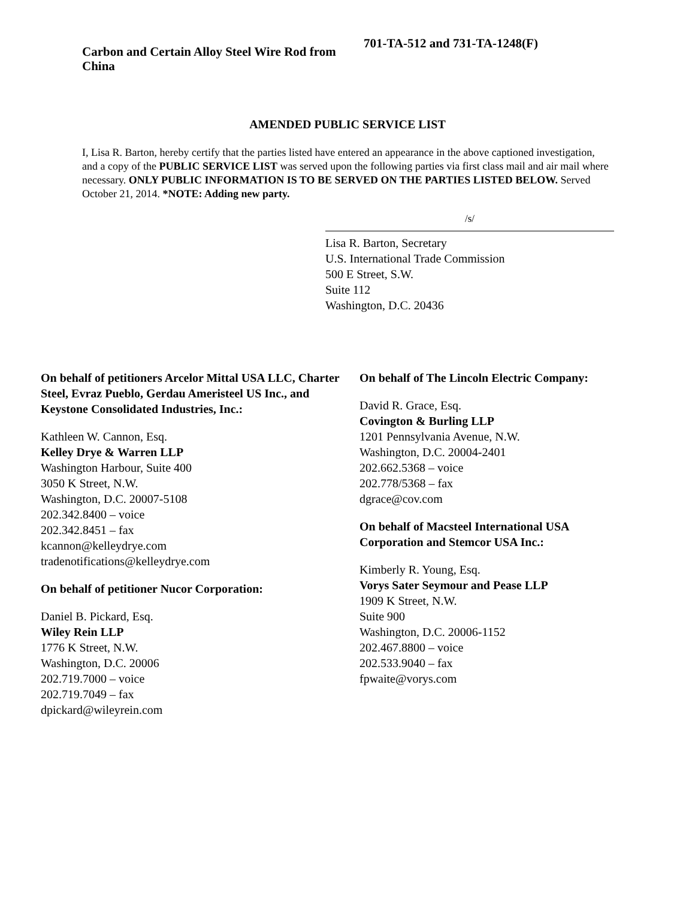Carbon and Certain Alloy Steel Wire Rod from China
701-TA-512 and 731-TA-1248(F)
AMENDED PUBLIC SERVICE LIST
I, Lisa R. Barton, hereby certify that the parties listed have entered an appearance in the above captioned investigation, and a copy of the PUBLIC SERVICE LIST was served upon the following parties via first class mail and air mail where necessary. ONLY PUBLIC INFORMATION IS TO BE SERVED ON THE PARTIES LISTED BELOW. Served October 21, 2014. *NOTE: Adding new party.
/s/
Lisa R. Barton, Secretary
U.S. International Trade Commission
500 E Street, S.W.
Suite 112
Washington, D.C. 20436
On behalf of petitioners Arcelor Mittal USA LLC, Charter Steel, Evraz Pueblo, Gerdau Ameristeel US Inc., and Keystone Consolidated Industries, Inc.:
Kathleen W. Cannon, Esq.
Kelley Drye & Warren LLP
Washington Harbour, Suite 400
3050 K Street, N.W.
Washington, D.C. 20007-5108
202.342.8400 – voice
202.342.8451 – fax
kcannon@kelleydrye.com
tradenotifications@kelleydrye.com
On behalf of petitioner Nucor Corporation:
Daniel B. Pickard, Esq.
Wiley Rein LLP
1776 K Street, N.W.
Washington, D.C. 20006
202.719.7000 – voice
202.719.7049 – fax
dpickard@wileyrein.com
On behalf of The Lincoln Electric Company:
David R. Grace, Esq.
Covington & Burling LLP
1201 Pennsylvania Avenue, N.W.
Washington, D.C. 20004-2401
202.662.5368 – voice
202.778/5368 – fax
dgrace@cov.com
On behalf of Macsteel International USA Corporation and Stemcor USA Inc.:
Kimberly R. Young, Esq.
Vorys Sater Seymour and Pease LLP
1909 K Street, N.W.
Suite 900
Washington, D.C. 20006-1152
202.467.8800 – voice
202.533.9040 – fax
fpwaite@vorys.com